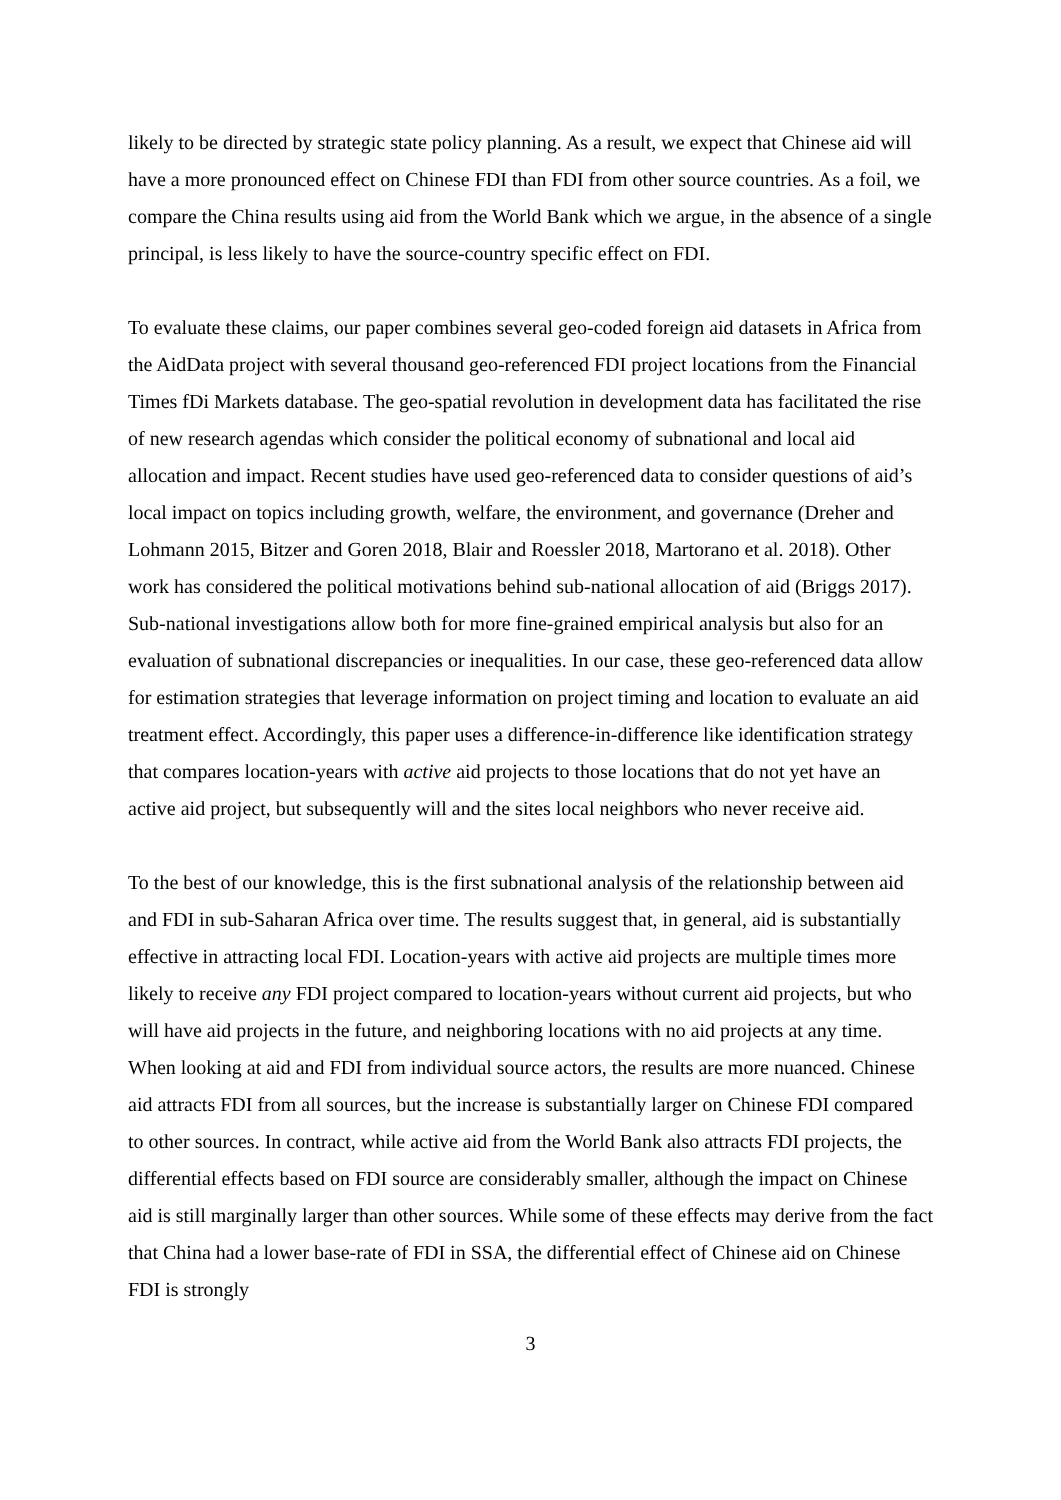likely to be directed by strategic state policy planning. As a result, we expect that Chinese aid will have a more pronounced effect on Chinese FDI than FDI from other source countries. As a foil, we compare the China results using aid from the World Bank which we argue, in the absence of a single principal, is less likely to have the source-country specific effect on FDI.
To evaluate these claims, our paper combines several geo-coded foreign aid datasets in Africa from the AidData project with several thousand geo-referenced FDI project locations from the Financial Times fDi Markets database. The geo-spatial revolution in development data has facilitated the rise of new research agendas which consider the political economy of subnational and local aid allocation and impact. Recent studies have used geo-referenced data to consider questions of aid’s local impact on topics including growth, welfare, the environment, and governance (Dreher and Lohmann 2015, Bitzer and Goren 2018, Blair and Roessler 2018, Martorano et al. 2018). Other work has considered the political motivations behind sub-national allocation of aid (Briggs 2017). Sub-national investigations allow both for more fine-grained empirical analysis but also for an evaluation of subnational discrepancies or inequalities. In our case, these geo-referenced data allow for estimation strategies that leverage information on project timing and location to evaluate an aid treatment effect. Accordingly, this paper uses a difference-in-difference like identification strategy that compares location-years with active aid projects to those locations that do not yet have an active aid project, but subsequently will and the sites local neighbors who never receive aid.
To the best of our knowledge, this is the first subnational analysis of the relationship between aid and FDI in sub-Saharan Africa over time. The results suggest that, in general, aid is substantially effective in attracting local FDI. Location-years with active aid projects are multiple times more likely to receive any FDI project compared to location-years without current aid projects, but who will have aid projects in the future, and neighboring locations with no aid projects at any time. When looking at aid and FDI from individual source actors, the results are more nuanced. Chinese aid attracts FDI from all sources, but the increase is substantially larger on Chinese FDI compared to other sources. In contract, while active aid from the World Bank also attracts FDI projects, the differential effects based on FDI source are considerably smaller, although the impact on Chinese aid is still marginally larger than other sources. While some of these effects may derive from the fact that China had a lower base-rate of FDI in SSA, the differential effect of Chinese aid on Chinese FDI is strongly
3